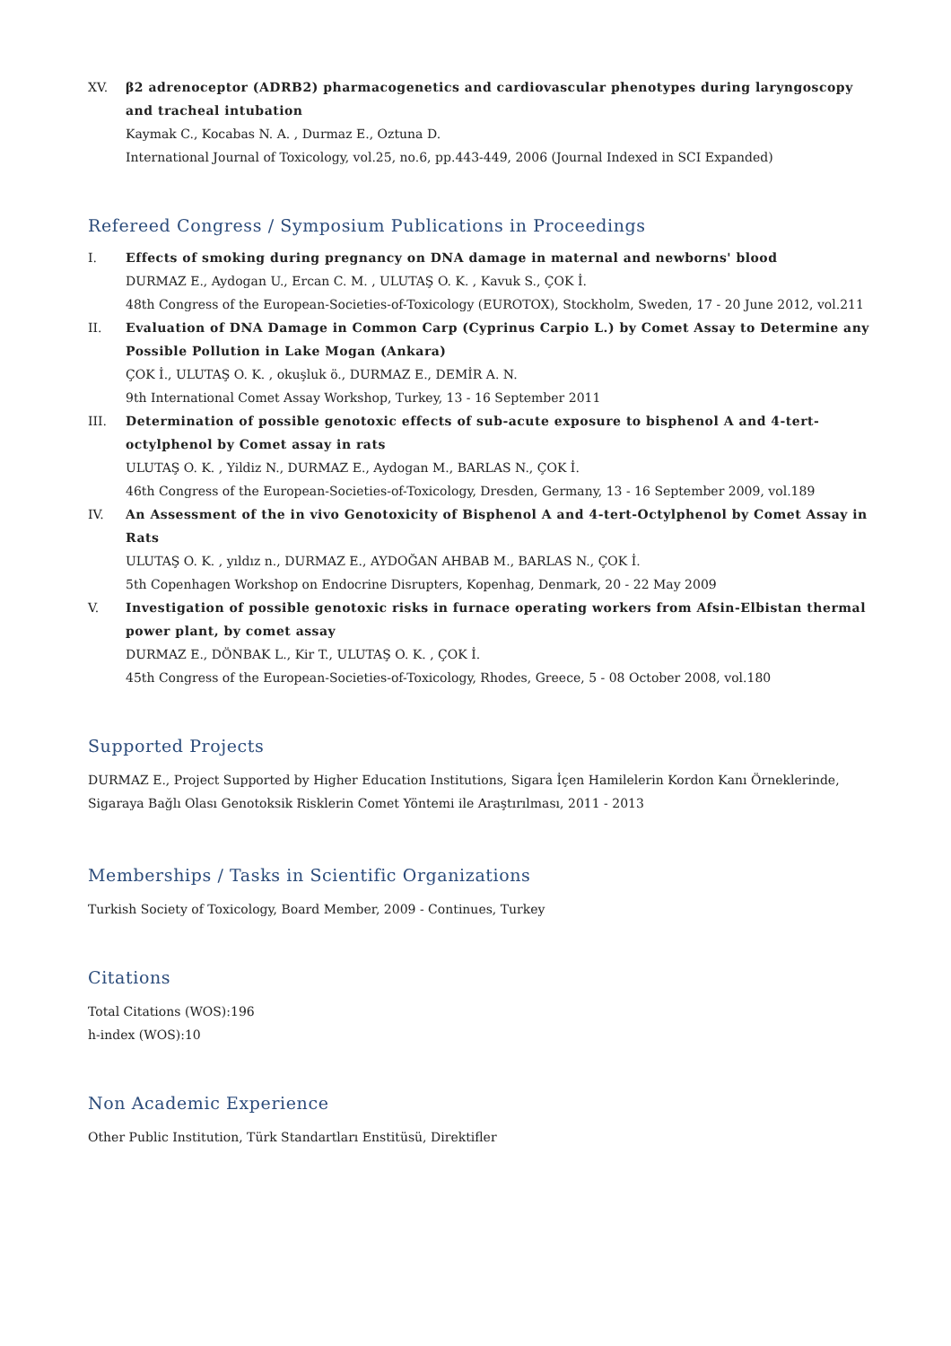XV. β2 adrenoceptor (ADRB2) pharmacogenetics and cardiovascular phenotypes during laryngoscopy and tracheal intubation
Kaymak C., Kocabas N. A. , Durmaz E., Oztuna D.
International Journal of Toxicology, vol.25, no.6, pp.443-449, 2006 (Journal Indexed in SCI Expanded)
Refereed Congress / Symposium Publications in Proceedings
I. Effects of smoking during pregnancy on DNA damage in maternal and newborns' blood
DURMAZ E., Aydogan U., Ercan C. M. , ULUTAŞ O. K. , Kavuk S., ÇOK İ.
48th Congress of the European-Societies-of-Toxicology (EUROTOX), Stockholm, Sweden, 17 - 20 June 2012, vol.211
II. Evaluation of DNA Damage in Common Carp (Cyprinus Carpio L.) by Comet Assay to Determine any Possible Pollution in Lake Mogan (Ankara)
ÇOK İ., ULUTAŞ O. K. , okuşluk ö., DURMAZ E., DEMİR A. N.
9th International Comet Assay Workshop, Turkey, 13 - 16 September 2011
III. Determination of possible genotoxic effects of sub-acute exposure to bisphenol A and 4-tert-octylphenol by Comet assay in rats
ULUTAŞ O. K. , Yildiz N., DURMAZ E., Aydogan M., BARLAS N., ÇOK İ.
46th Congress of the European-Societies-of-Toxicology, Dresden, Germany, 13 - 16 September 2009, vol.189
IV. An Assessment of the in vivo Genotoxicity of Bisphenol A and 4-tert-Octylphenol by Comet Assay in Rats
ULUTAŞ O. K. , yıldız n., DURMAZ E., AYDOĞAN AHBAB M., BARLAS N., ÇOK İ.
5th Copenhagen Workshop on Endocrine Disrupters, Kopenhag, Denmark, 20 - 22 May 2009
V. Investigation of possible genotoxic risks in furnace operating workers from Afsin-Elbistan thermal power plant, by comet assay
DURMAZ E., DÖNBAK L., Kir T., ULUTAŞ O. K. , ÇOK İ.
45th Congress of the European-Societies-of-Toxicology, Rhodes, Greece, 5 - 08 October 2008, vol.180
Supported Projects
DURMAZ E., Project Supported by Higher Education Institutions, Sigara İçen Hamilelerin Kordon Kanı Örneklerinde, Sigaraya Bağlı Olası Genotoksik Risklerin Comet Yöntemi ile Araştırılması, 2011 - 2013
Memberships / Tasks in Scientific Organizations
Turkish Society of Toxicology, Board Member, 2009 - Continues, Turkey
Citations
Total Citations (WOS):196
h-index (WOS):10
Non Academic Experience
Other Public Institution, Türk Standartları Enstitüsü, Direktifler